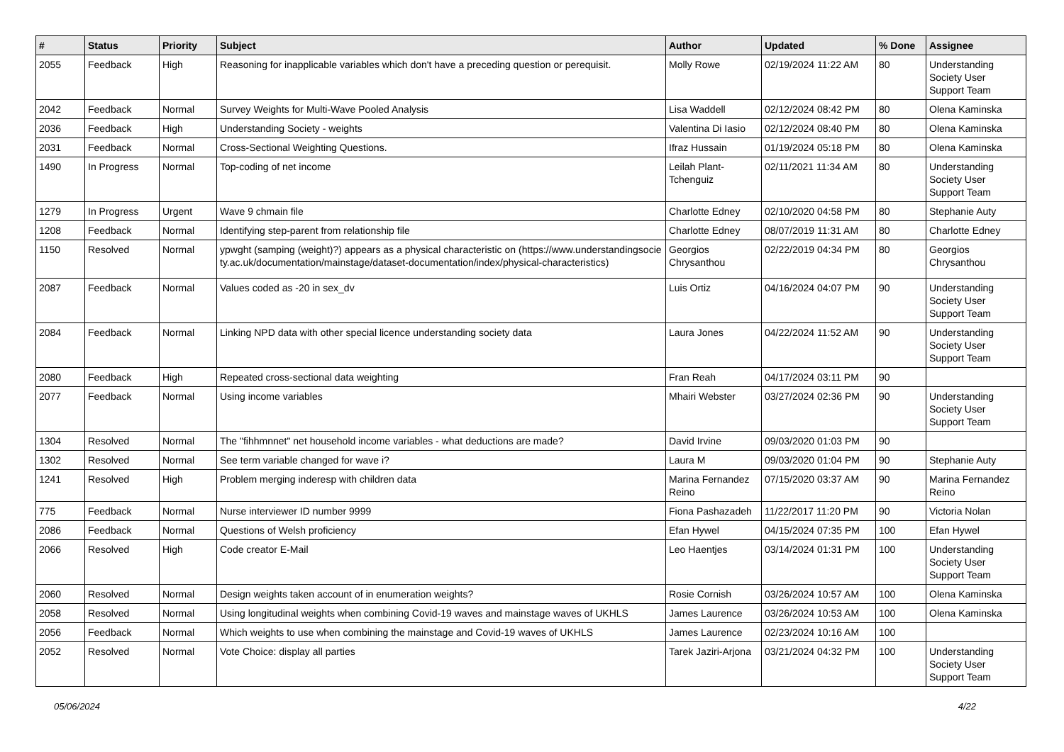| # | Status | Priority | Subject | Author | Updated | % Done | Assignee |
| --- | --- | --- | --- | --- | --- | --- | --- |
| 2055 | Feedback | High | Reasoning for inapplicable variables which don't have a preceding question or perequisit. | Molly Rowe | 02/19/2024 11:22 AM | 80 | Understanding Society User Support Team |
| 2042 | Feedback | Normal | Survey Weights for Multi-Wave Pooled Analysis | Lisa Waddell | 02/12/2024 08:42 PM | 80 | Olena Kaminska |
| 2036 | Feedback | High | Understanding Society - weights | Valentina Di Iasio | 02/12/2024 08:40 PM | 80 | Olena Kaminska |
| 2031 | Feedback | Normal | Cross-Sectional Weighting Questions. | Ifraz Hussain | 01/19/2024 05:18 PM | 80 | Olena Kaminska |
| 1490 | In Progress | Normal | Top-coding of net income | Leilah Plant-Tchenguiz | 02/11/2021 11:34 AM | 80 | Understanding Society User Support Team |
| 1279 | In Progress | Urgent | Wave 9 chmain file | Charlotte Edney | 02/10/2020 04:58 PM | 80 | Stephanie Auty |
| 1208 | Feedback | Normal | Identifying step-parent from relationship file | Charlotte Edney | 08/07/2019 11:31 AM | 80 | Charlotte Edney |
| 1150 | Resolved | Normal | ypwght (samping (weight)?) appears as a physical characteristic on (https://www.understandingsociety.ac.uk/documentation/mainstage/dataset-documentation/index/physical-characteristics) | Georgios Chrysanthou | 02/22/2019 04:34 PM | 80 | Georgios Chrysanthou |
| 2087 | Feedback | Normal | Values coded as -20 in sex_dv | Luis Ortiz | 04/16/2024 04:07 PM | 90 | Understanding Society User Support Team |
| 2084 | Feedback | Normal | Linking NPD data with other special licence understanding society data | Laura Jones | 04/22/2024 11:52 AM | 90 | Understanding Society User Support Team |
| 2080 | Feedback | High | Repeated cross-sectional data weighting | Fran Reah | 04/17/2024 03:11 PM | 90 | |
| 2077 | Feedback | Normal | Using income variables | Mhairi Webster | 03/27/2024 02:36 PM | 90 | Understanding Society User Support Team |
| 1304 | Resolved | Normal | The "fihhmnnet" net household income variables - what deductions are made? | David Irvine | 09/03/2020 01:03 PM | 90 | |
| 1302 | Resolved | Normal | See term variable changed for wave i? | Laura M | 09/03/2020 01:04 PM | 90 | Stephanie Auty |
| 1241 | Resolved | High | Problem merging inderesp with children data | Marina Fernandez Reino | 07/15/2020 03:37 AM | 90 | Marina Fernandez Reino |
| 775 | Feedback | Normal | Nurse interviewer ID number 9999 | Fiona Pashazadeh | 11/22/2017 11:20 PM | 90 | Victoria Nolan |
| 2086 | Feedback | Normal | Questions of Welsh proficiency | Efan Hywel | 04/15/2024 07:35 PM | 100 | Efan Hywel |
| 2066 | Resolved | High | Code creator E-Mail | Leo Haentjes | 03/14/2024 01:31 PM | 100 | Understanding Society User Support Team |
| 2060 | Resolved | Normal | Design weights taken account of in enumeration weights? | Rosie Cornish | 03/26/2024 10:57 AM | 100 | Olena Kaminska |
| 2058 | Resolved | Normal | Using longitudinal weights when combining Covid-19 waves and mainstage waves of UKHLS | James Laurence | 03/26/2024 10:53 AM | 100 | Olena Kaminska |
| 2056 | Feedback | Normal | Which weights to use when combining the mainstage and Covid-19 waves of UKHLS | James Laurence | 02/23/2024 10:16 AM | 100 | |
| 2052 | Resolved | Normal | Vote Choice: display all parties | Tarek Jaziri-Arjona | 03/21/2024 04:32 PM | 100 | Understanding Society User Support Team |
05/06/2024 4/22